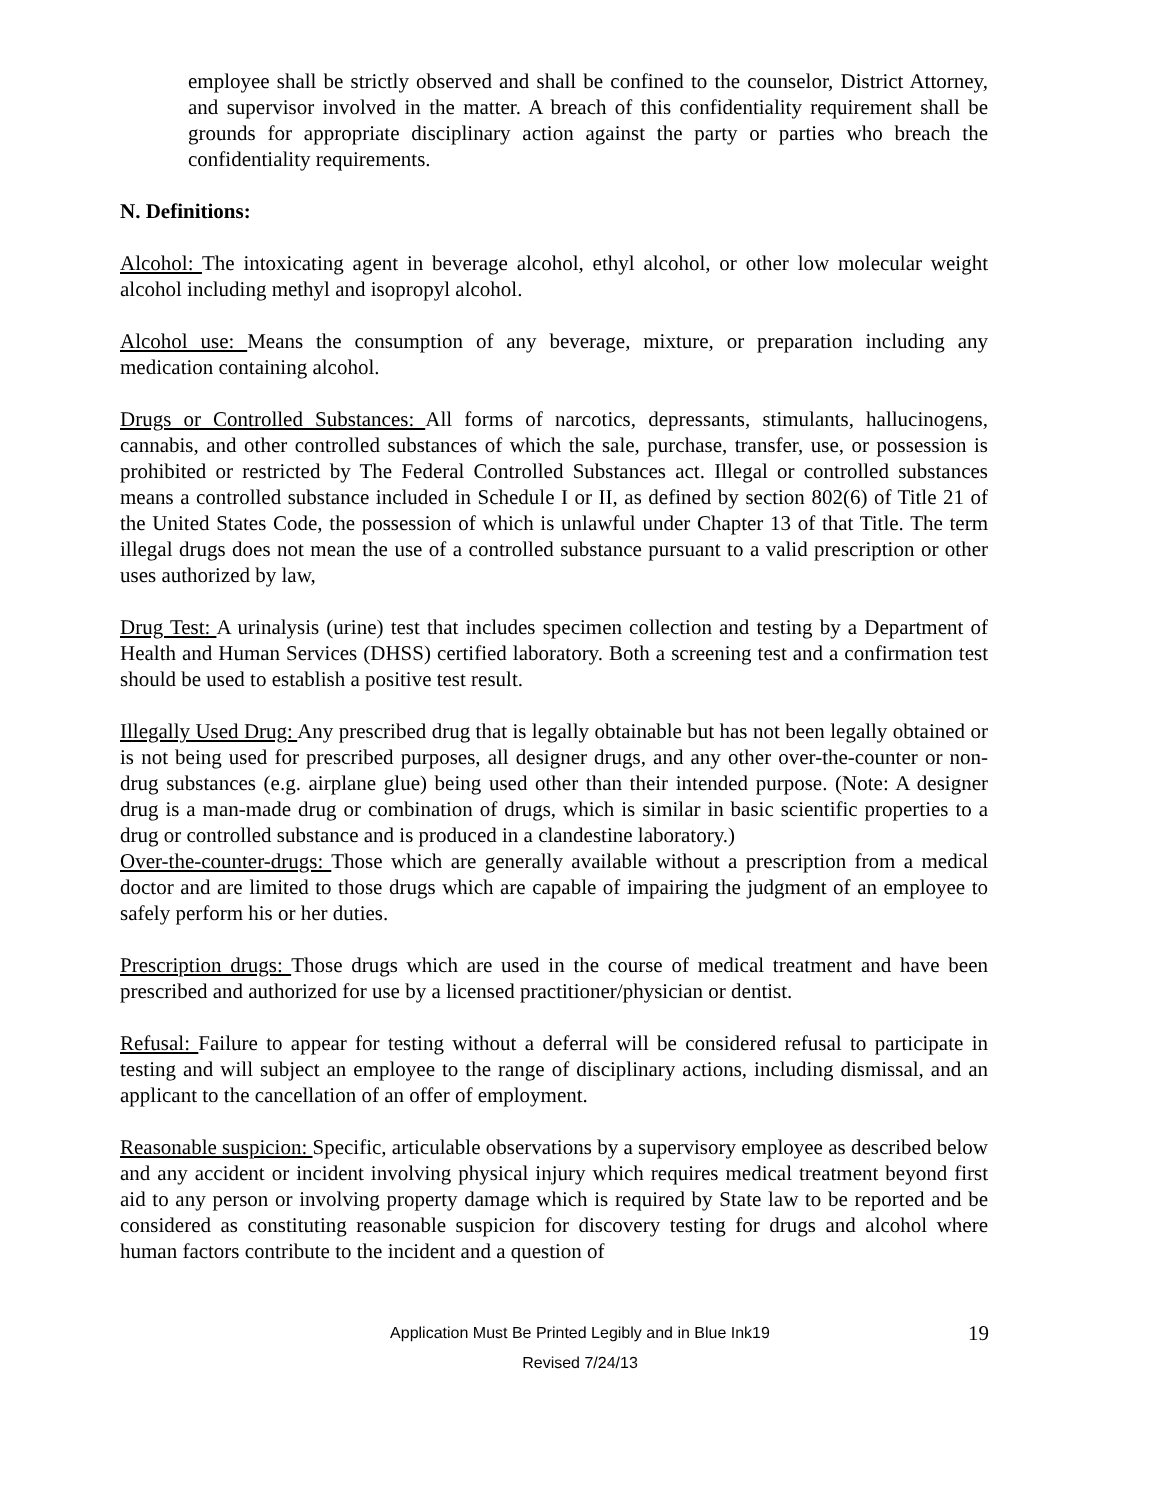employee shall be strictly observed and shall be confined to the counselor, District Attorney, and supervisor involved in the matter. A breach of this confidentiality requirement shall be grounds for appropriate disciplinary action against the party or parties who breach the confidentiality requirements.
N. Definitions:
Alcohol: The intoxicating agent in beverage alcohol, ethyl alcohol, or other low molecular weight alcohol including methyl and isopropyl alcohol.
Alcohol use: Means the consumption of any beverage, mixture, or preparation including any medication containing alcohol.
Drugs or Controlled Substances: All forms of narcotics, depressants, stimulants, hallucinogens, cannabis, and other controlled substances of which the sale, purchase, transfer, use, or possession is prohibited or restricted by The Federal Controlled Substances act. Illegal or controlled substances means a controlled substance included in Schedule I or II, as defined by section 802(6) of Title 21 of the United States Code, the possession of which is unlawful under Chapter 13 of that Title. The term illegal drugs does not mean the use of a controlled substance pursuant to a valid prescription or other uses authorized by law,
Drug Test: A urinalysis (urine) test that includes specimen collection and testing by a Department of Health and Human Services (DHSS) certified laboratory. Both a screening test and a confirmation test should be used to establish a positive test result.
Illegally Used Drug: Any prescribed drug that is legally obtainable but has not been legally obtained or is not being used for prescribed purposes, all designer drugs, and any other over-the-counter or non-drug substances (e.g. airplane glue) being used other than their intended purpose. (Note: A designer drug is a man-made drug or combination of drugs, which is similar in basic scientific properties to a drug or controlled substance and is produced in a clandestine laboratory.)
Over-the-counter-drugs: Those which are generally available without a prescription from a medical doctor and are limited to those drugs which are capable of impairing the judgment of an employee to safely perform his or her duties.
Prescription drugs: Those drugs which are used in the course of medical treatment and have been prescribed and authorized for use by a licensed practitioner/physician or dentist.
Refusal: Failure to appear for testing without a deferral will be considered refusal to participate in testing and will subject an employee to the range of disciplinary actions, including dismissal, and an applicant to the cancellation of an offer of employment.
Reasonable suspicion: Specific, articulable observations by a supervisory employee as described below and any accident or incident involving physical injury which requires medical treatment beyond first aid to any person or involving property damage which is required by State law to be reported and be considered as constituting reasonable suspicion for discovery testing for drugs and alcohol where human factors contribute to the incident and a question of
Application Must Be Printed Legibly and in Blue Ink19
Revised 7/24/13
19